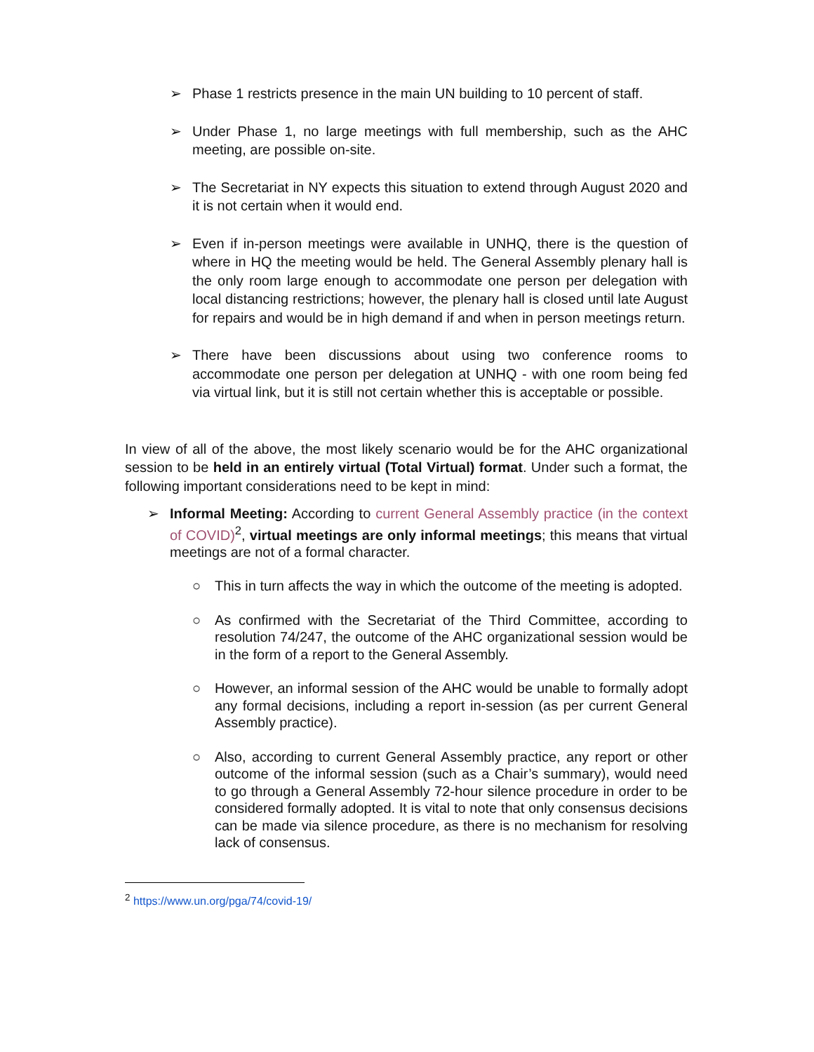➢ Phase 1 restricts presence in the main UN building to 10 percent of staff.
➢ Under Phase 1, no large meetings with full membership, such as the AHC meeting, are possible on-site.
➢ The Secretariat in NY expects this situation to extend through August 2020 and it is not certain when it would end.
➢ Even if in-person meetings were available in UNHQ, there is the question of where in HQ the meeting would be held. The General Assembly plenary hall is the only room large enough to accommodate one person per delegation with local distancing restrictions; however, the plenary hall is closed until late August for repairs and would be in high demand if and when in person meetings return.
➢ There have been discussions about using two conference rooms to accommodate one person per delegation at UNHQ - with one room being fed via virtual link, but it is still not certain whether this is acceptable or possible.
In view of all of the above, the most likely scenario would be for the AHC organizational session to be held in an entirely virtual (Total Virtual) format. Under such a format, the following important considerations need to be kept in mind:
➢ Informal Meeting: According to current General Assembly practice (in the context of COVID)<sup>2</sup>, virtual meetings are only informal meetings; this means that virtual meetings are not of a formal character.
○ This in turn affects the way in which the outcome of the meeting is adopted.
○ As confirmed with the Secretariat of the Third Committee, according to resolution 74/247, the outcome of the AHC organizational session would be in the form of a report to the General Assembly.
○ However, an informal session of the AHC would be unable to formally adopt any formal decisions, including a report in-session (as per current General Assembly practice).
○ Also, according to current General Assembly practice, any report or other outcome of the informal session (such as a Chair’s summary), would need to go through a General Assembly 72-hour silence procedure in order to be considered formally adopted. It is vital to note that only consensus decisions can be made via silence procedure, as there is no mechanism for resolving lack of consensus.
<sup>2</sup> https://www.un.org/pga/74/covid-19/